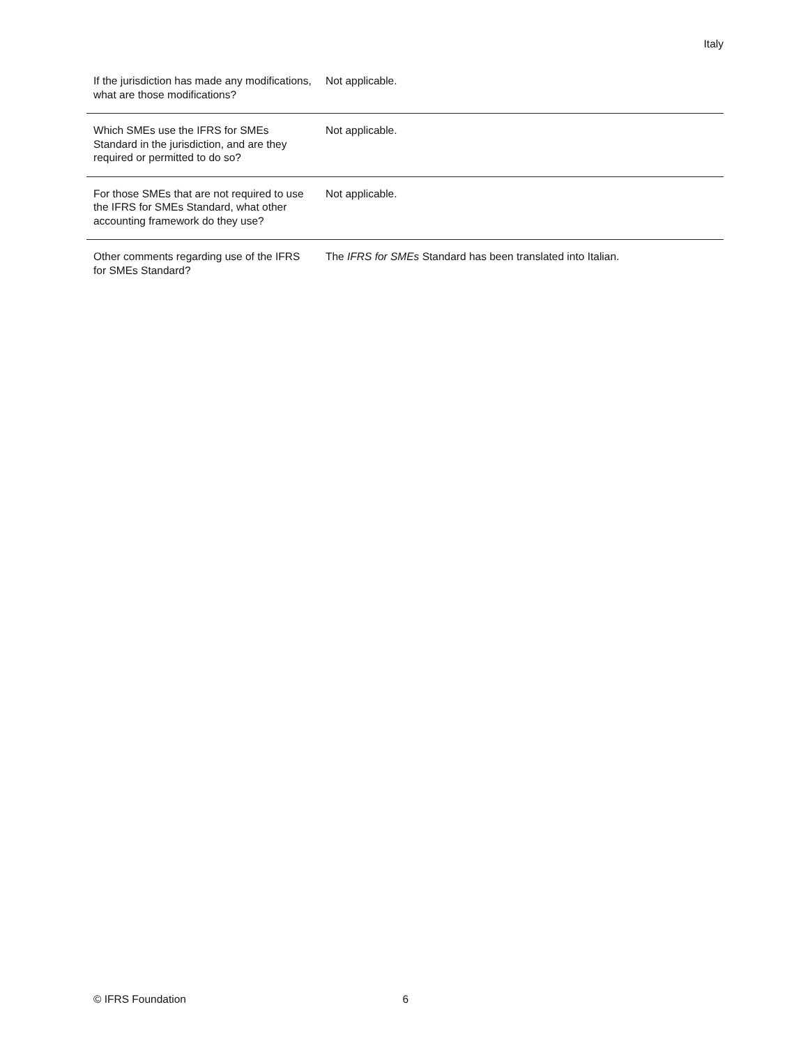Italy
| If the jurisdiction has made any modifications, what are those modifications? | Not applicable. |
| Which SMEs use the IFRS for SMEs Standard in the jurisdiction, and are they required or permitted to do so? | Not applicable. |
| For those SMEs that are not required to use the IFRS for SMEs Standard, what other accounting framework do they use? | Not applicable. |
| Other comments regarding use of the IFRS for SMEs Standard? | The IFRS for SMEs Standard has been translated into Italian. |
© IFRS Foundation 6